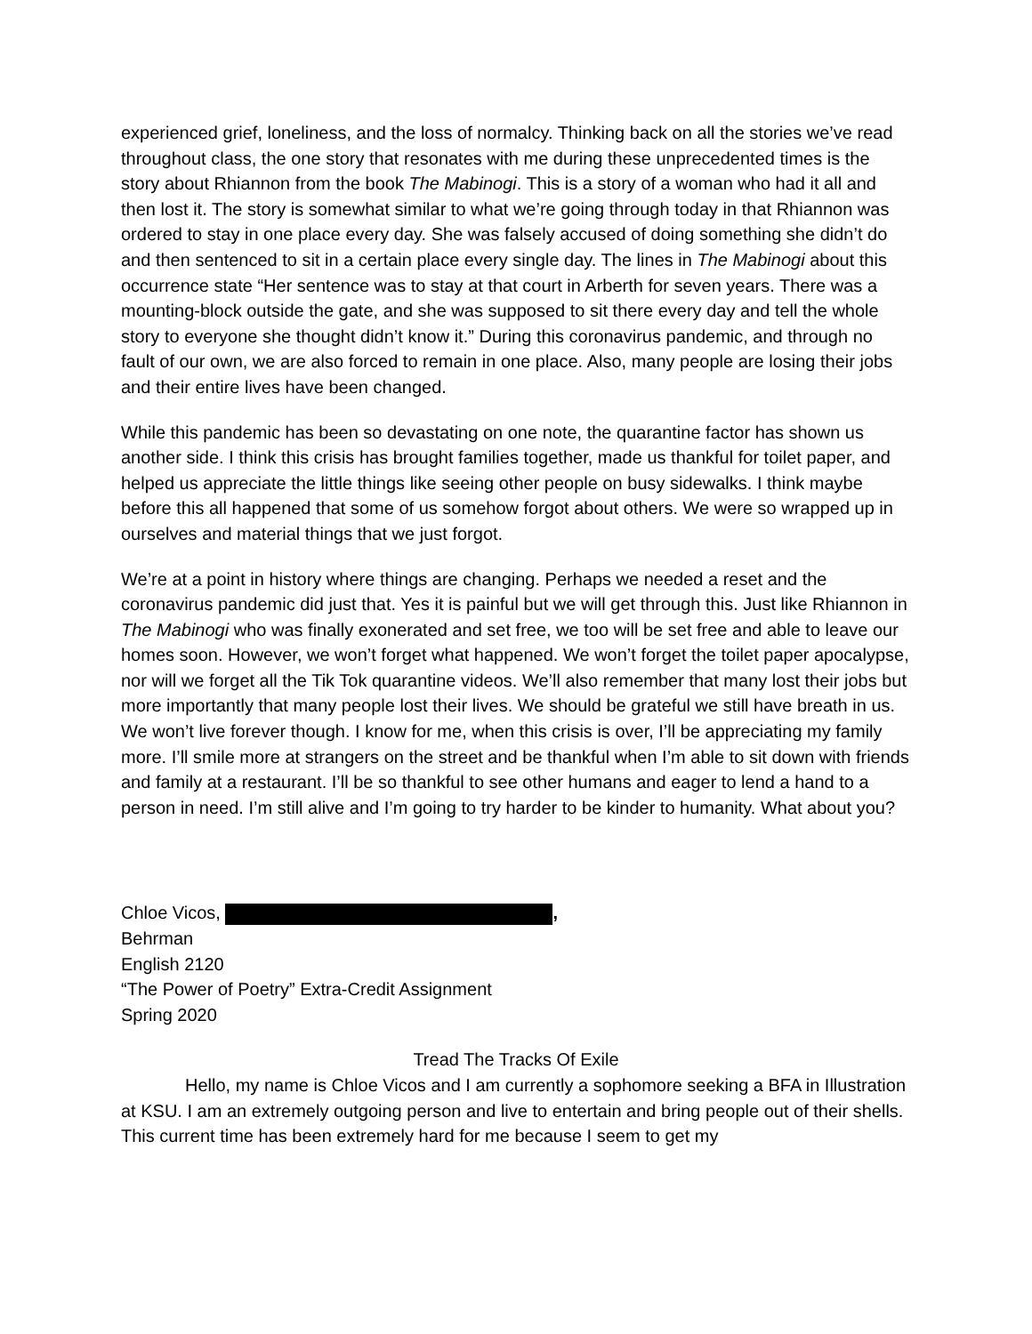experienced grief, loneliness, and the loss of normalcy. Thinking back on all the stories we’ve read throughout class, the one story that resonates with me during these unprecedented times is the story about Rhiannon from the book The Mabinogi. This is a story of a woman who had it all and then lost it. The story is somewhat similar to what we’re going through today in that Rhiannon was ordered to stay in one place every day. She was falsely accused of doing something she didn’t do and then sentenced to sit in a certain place every single day. The lines in The Mabinogi about this occurrence state “Her sentence was to stay at that court in Arberth for seven years. There was a mounting-block outside the gate, and she was supposed to sit there every day and tell the whole story to everyone she thought didn’t know it.” During this coronavirus pandemic, and through no fault of our own, we are also forced to remain in one place. Also, many people are losing their jobs and their entire lives have been changed.
While this pandemic has been so devastating on one note, the quarantine factor has shown us another side. I think this crisis has brought families together, made us thankful for toilet paper, and helped us appreciate the little things like seeing other people on busy sidewalks. I think maybe before this all happened that some of us somehow forgot about others. We were so wrapped up in ourselves and material things that we just forgot.
We’re at a point in history where things are changing. Perhaps we needed a reset and the coronavirus pandemic did just that. Yes it is painful but we will get through this. Just like Rhiannon in The Mabinogi who was finally exonerated and set free, we too will be set free and able to leave our homes soon. However, we won’t forget what happened. We won’t forget the toilet paper apocalypse, nor will we forget all the Tik Tok quarantine videos. We’ll also remember that many lost their jobs but more importantly that many people lost their lives. We should be grateful we still have breath in us. We won’t live forever though. I know for me, when this crisis is over, I’ll be appreciating my family more. I’ll smile more at strangers on the street and be thankful when I’m able to sit down with friends and family at a restaurant. I’ll be so thankful to see other humans and eager to lend a hand to a person in need. I’m still alive and I’m going to try harder to be kinder to humanity. What about you?
Chloe Vicos, ,
Behrman
English 2120
“The Power of Poetry” Extra-Credit Assignment
Spring 2020
Tread The Tracks Of Exile
Hello, my name is Chloe Vicos and I am currently a sophomore seeking a BFA in Illustration at KSU. I am an extremely outgoing person and live to entertain and bring people out of their shells. This current time has been extremely hard for me because I seem to get my